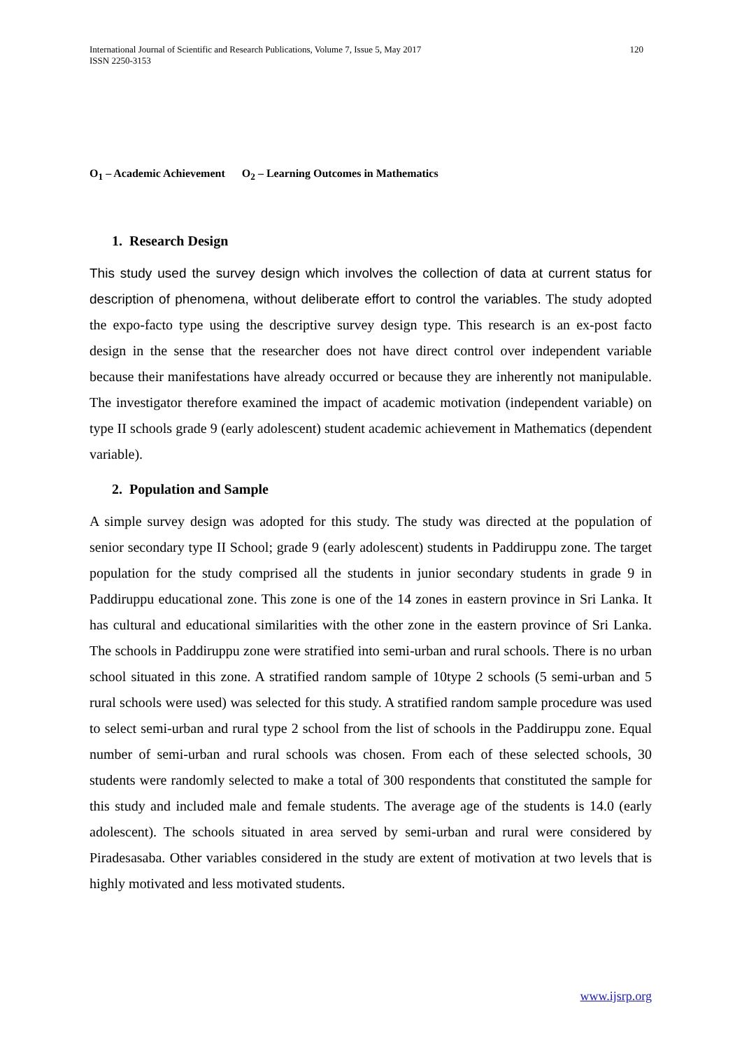International Journal of Scientific and Research Publications, Volume 7, Issue 5, May 2017
ISSN 2250-3153
120
O<sub>1</sub> – Academic Achievement O<sub>2</sub> – Learning Outcomes in Mathematics
1. Research Design
This study used the survey design which involves the collection of data at current status for description of phenomena, without deliberate effort to control the variables. The study adopted the expo-facto type using the descriptive survey design type. This research is an ex-post facto design in the sense that the researcher does not have direct control over independent variable because their manifestations have already occurred or because they are inherently not manipulable. The investigator therefore examined the impact of academic motivation (independent variable) on type II schools grade 9 (early adolescent) student academic achievement in Mathematics (dependent variable).
2. Population and Sample
A simple survey design was adopted for this study. The study was directed at the population of senior secondary type II School; grade 9 (early adolescent) students in Paddiruppu zone. The target population for the study comprised all the students in junior secondary students in grade 9 in Paddiruppu educational zone. This zone is one of the 14 zones in eastern province in Sri Lanka. It has cultural and educational similarities with the other zone in the eastern province of Sri Lanka. The schools in Paddiruppu zone were stratified into semi-urban and rural schools. There is no urban school situated in this zone. A stratified random sample of 10type 2 schools (5 semi-urban and 5 rural schools were used) was selected for this study. A stratified random sample procedure was used to select semi-urban and rural type 2 school from the list of schools in the Paddiruppu zone. Equal number of semi-urban and rural schools was chosen. From each of these selected schools, 30 students were randomly selected to make a total of 300 respondents that constituted the sample for this study and included male and female students. The average age of the students is 14.0 (early adolescent). The schools situated in area served by semi-urban and rural were considered by Piradesasaba. Other variables considered in the study are extent of motivation at two levels that is highly motivated and less motivated students.
www.ijsrp.org